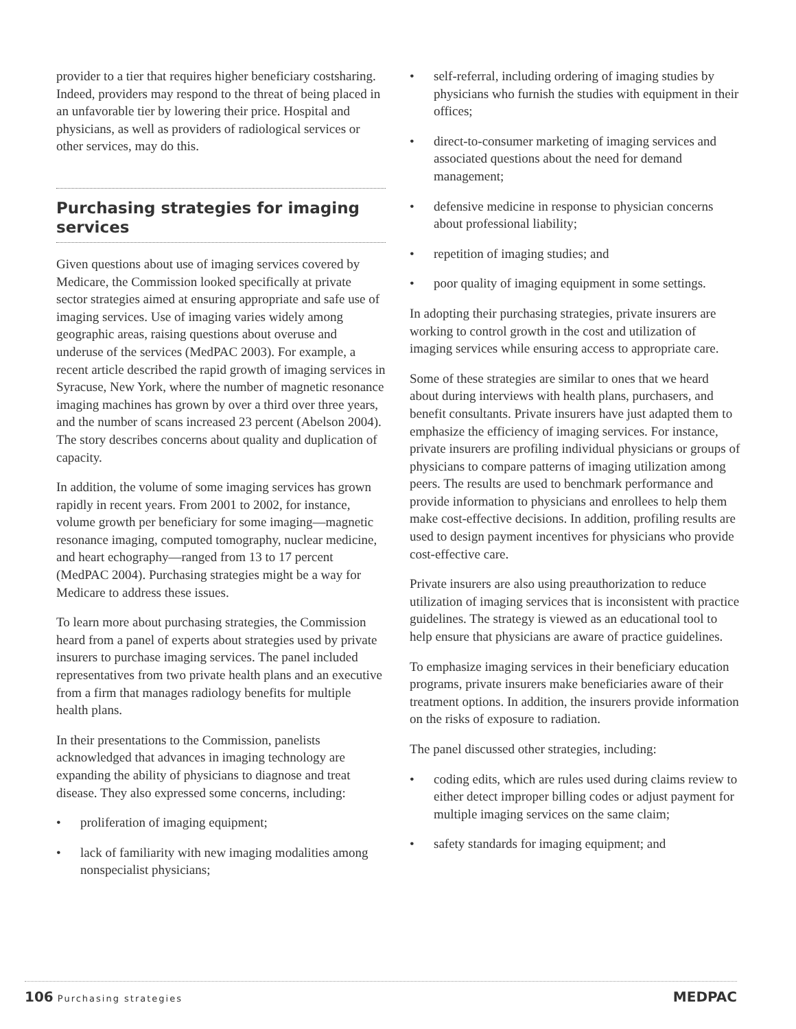provider to a tier that requires higher beneficiary costsharing. Indeed, providers may respond to the threat of being placed in an unfavorable tier by lowering their price. Hospital and physicians, as well as providers of radiological services or other services, may do this.
Purchasing strategies for imaging services
Given questions about use of imaging services covered by Medicare, the Commission looked specifically at private sector strategies aimed at ensuring appropriate and safe use of imaging services. Use of imaging varies widely among geographic areas, raising questions about overuse and underuse of the services (MedPAC 2003). For example, a recent article described the rapid growth of imaging services in Syracuse, New York, where the number of magnetic resonance imaging machines has grown by over a third over three years, and the number of scans increased 23 percent (Abelson 2004). The story describes concerns about quality and duplication of capacity.
In addition, the volume of some imaging services has grown rapidly in recent years. From 2001 to 2002, for instance, volume growth per beneficiary for some imaging—magnetic resonance imaging, computed tomography, nuclear medicine, and heart echography—ranged from 13 to 17 percent (MedPAC 2004). Purchasing strategies might be a way for Medicare to address these issues.
To learn more about purchasing strategies, the Commission heard from a panel of experts about strategies used by private insurers to purchase imaging services. The panel included representatives from two private health plans and an executive from a firm that manages radiology benefits for multiple health plans.
In their presentations to the Commission, panelists acknowledged that advances in imaging technology are expanding the ability of physicians to diagnose and treat disease. They also expressed some concerns, including:
• proliferation of imaging equipment;
• lack of familiarity with new imaging modalities among nonspecialist physicians;
• self-referral, including ordering of imaging studies by physicians who furnish the studies with equipment in their offices;
• direct-to-consumer marketing of imaging services and associated questions about the need for demand management;
• defensive medicine in response to physician concerns about professional liability;
• repetition of imaging studies; and
• poor quality of imaging equipment in some settings.
In adopting their purchasing strategies, private insurers are working to control growth in the cost and utilization of imaging services while ensuring access to appropriate care.
Some of these strategies are similar to ones that we heard about during interviews with health plans, purchasers, and benefit consultants. Private insurers have just adapted them to emphasize the efficiency of imaging services. For instance, private insurers are profiling individual physicians or groups of physicians to compare patterns of imaging utilization among peers. The results are used to benchmark performance and provide information to physicians and enrollees to help them make cost-effective decisions. In addition, profiling results are used to design payment incentives for physicians who provide cost-effective care.
Private insurers are also using preauthorization to reduce utilization of imaging services that is inconsistent with practice guidelines. The strategy is viewed as an educational tool to help ensure that physicians are aware of practice guidelines.
To emphasize imaging services in their beneficiary education programs, private insurers make beneficiaries aware of their treatment options. In addition, the insurers provide information on the risks of exposure to radiation.
The panel discussed other strategies, including:
• coding edits, which are rules used during claims review to either detect improper billing codes or adjust payment for multiple imaging services on the same claim;
• safety standards for imaging equipment; and
106 Purchasing strategies
MEDPAC